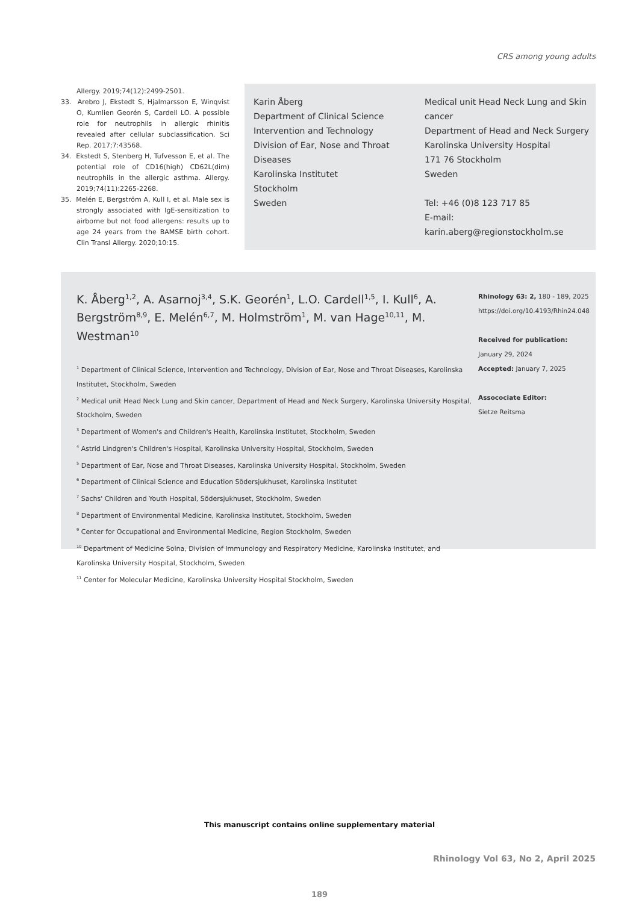CRS among young adults
Allergy. 2019;74(12):2499-2501.
33. Arebro J, Ekstedt S, Hjalmarsson E, Winqvist O, Kumlien Georén S, Cardell LO. A possible role for neutrophils in allergic rhinitis revealed after cellular subclassification. Sci Rep. 2017;7:43568.
34. Ekstedt S, Stenberg H, Tufvesson E, et al. The potential role of CD16(high) CD62L(dim) neutrophils in the allergic asthma. Allergy. 2019;74(11):2265-2268.
35. Melén E, Bergström A, Kull I, et al. Male sex is strongly associated with IgE-sensitization to airborne but not food allergens: results up to age 24 years from the BAMSE birth cohort. Clin Transl Allergy. 2020;10:15.
Karin Åberg
Department of Clinical Science
Intervention and Technology
Division of Ear, Nose and Throat
Diseases
Karolinska Institutet
Stockholm
Sweden
Medical unit Head Neck Lung and Skin cancer
Department of Head and Neck Surgery
Karolinska University Hospital
171 76 Stockholm
Sweden
Tel: +46 (0)8 123 717 85
E-mail:
karin.aberg@regionstockholm.se
K. Åberg<sup>1,2</sup>, A. Asarnoj<sup>3,4</sup>, S.K. Georén<sup>1</sup>, L.O. Cardell<sup>1,5</sup>, I. Kull<sup>6</sup>, A. Bergström<sup>8,9</sup>, E. Melén<sup>6,7</sup>, M. Holmström<sup>1</sup>, M. van Hage<sup>10,11</sup>, M. Westman<sup>10</sup>
<sup>1</sup> Department of Clinical Science, Intervention and Technology, Division of Ear, Nose and Throat Diseases, Karolinska Institutet, Stockholm, Sweden
<sup>2</sup> Medical unit Head Neck Lung and Skin cancer, Department of Head and Neck Surgery, Karolinska University Hospital, Stockholm, Sweden
<sup>3</sup> Department of Women's and Children's Health, Karolinska Institutet, Stockholm, Sweden
<sup>4</sup> Astrid Lindgren's Children's Hospital, Karolinska University Hospital, Stockholm, Sweden
<sup>5</sup> Department of Ear, Nose and Throat Diseases, Karolinska University Hospital, Stockholm, Sweden
<sup>6</sup> Department of Clinical Science and Education Södersjukhuset, Karolinska Institutet
<sup>7</sup> Sachs' Children and Youth Hospital, Södersjukhuset, Stockholm, Sweden
<sup>8</sup> Department of Environmental Medicine, Karolinska Institutet, Stockholm, Sweden
<sup>9</sup> Center for Occupational and Environmental Medicine, Region Stockholm, Sweden
<sup>10</sup> Department of Medicine Solna, Division of Immunology and Respiratory Medicine, Karolinska Institutet, and Karolinska University Hospital, Stockholm, Sweden
<sup>11</sup> Center for Molecular Medicine, Karolinska University Hospital Stockholm, Sweden
Rhinology 63: 2, 180 - 189, 2025
https://doi.org/10.4193/Rhin24.048
Received for publication:
January 29, 2024
Accepted: January 7, 2025
Assocociate Editor:
Sietze Reitsma
This manuscript contains online supplementary material
Rhinology Vol 63, No 2, April 2025
189